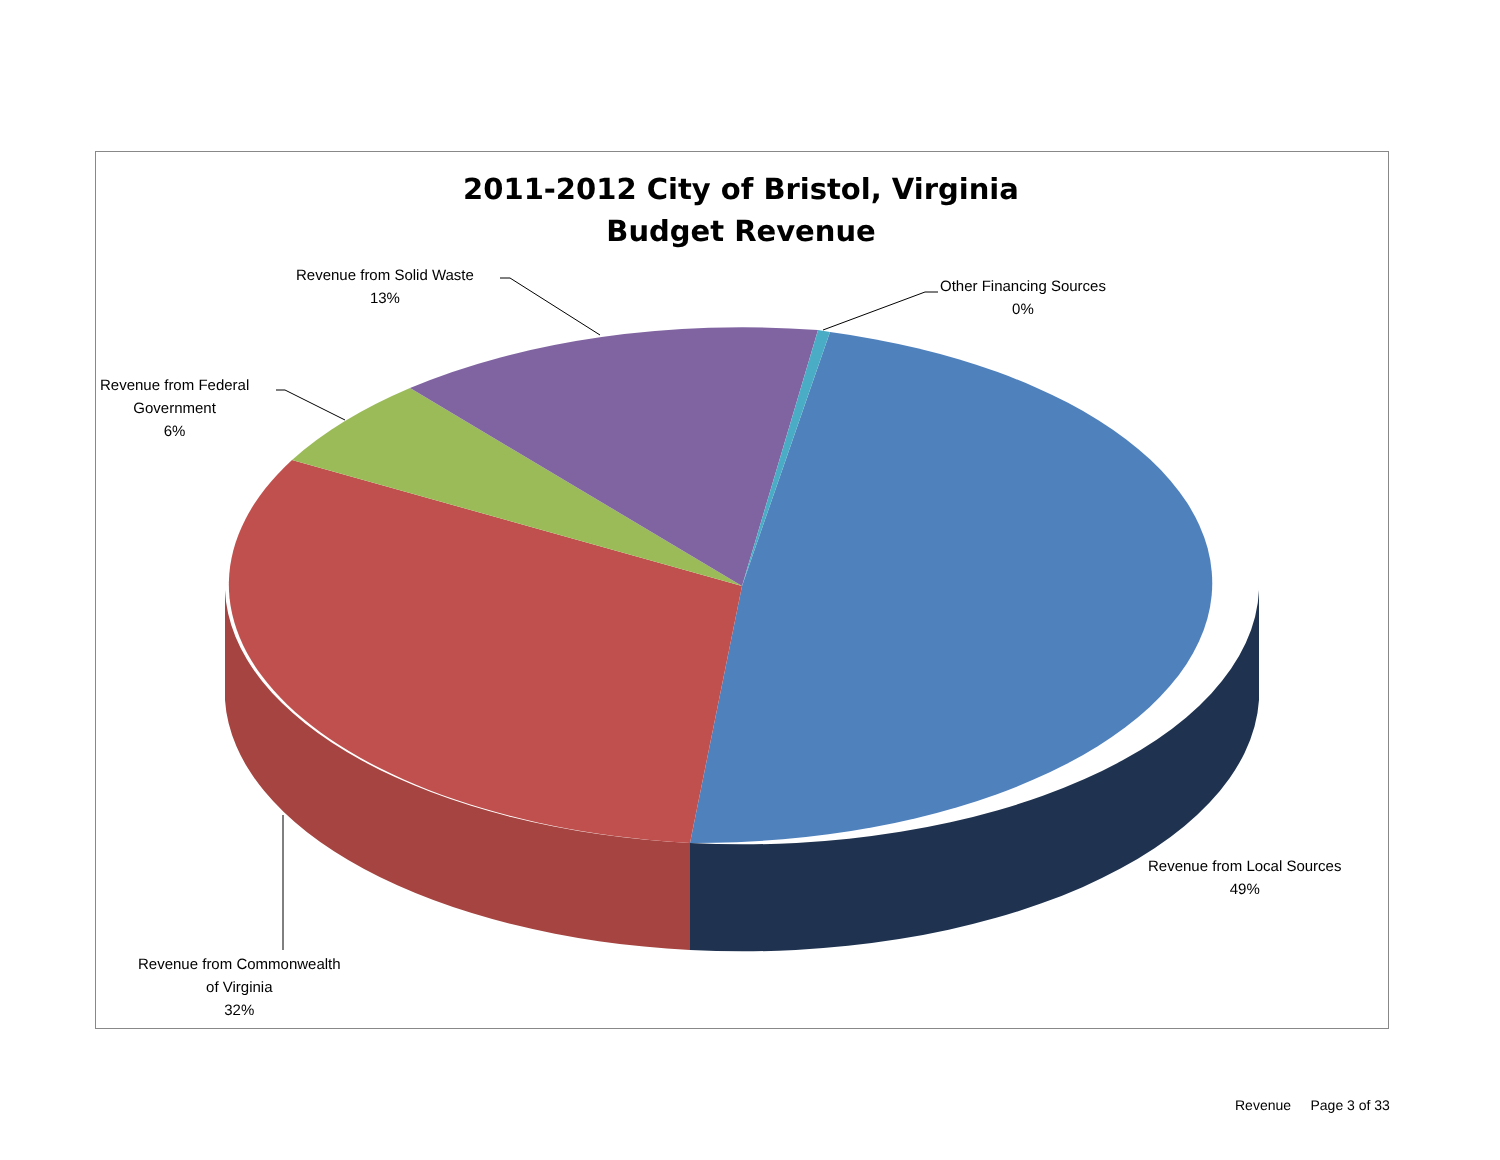2011-2012 City of Bristol, Virginia
Budget Revenue
Revenue from Solid Waste
13%
Other Financing Sources
0%
Revenue from Federal
Government
6%
Revenue from Local Sources
49%
Revenue from Commonwealth
of Virginia
32%
Revenue Page 3 of 33